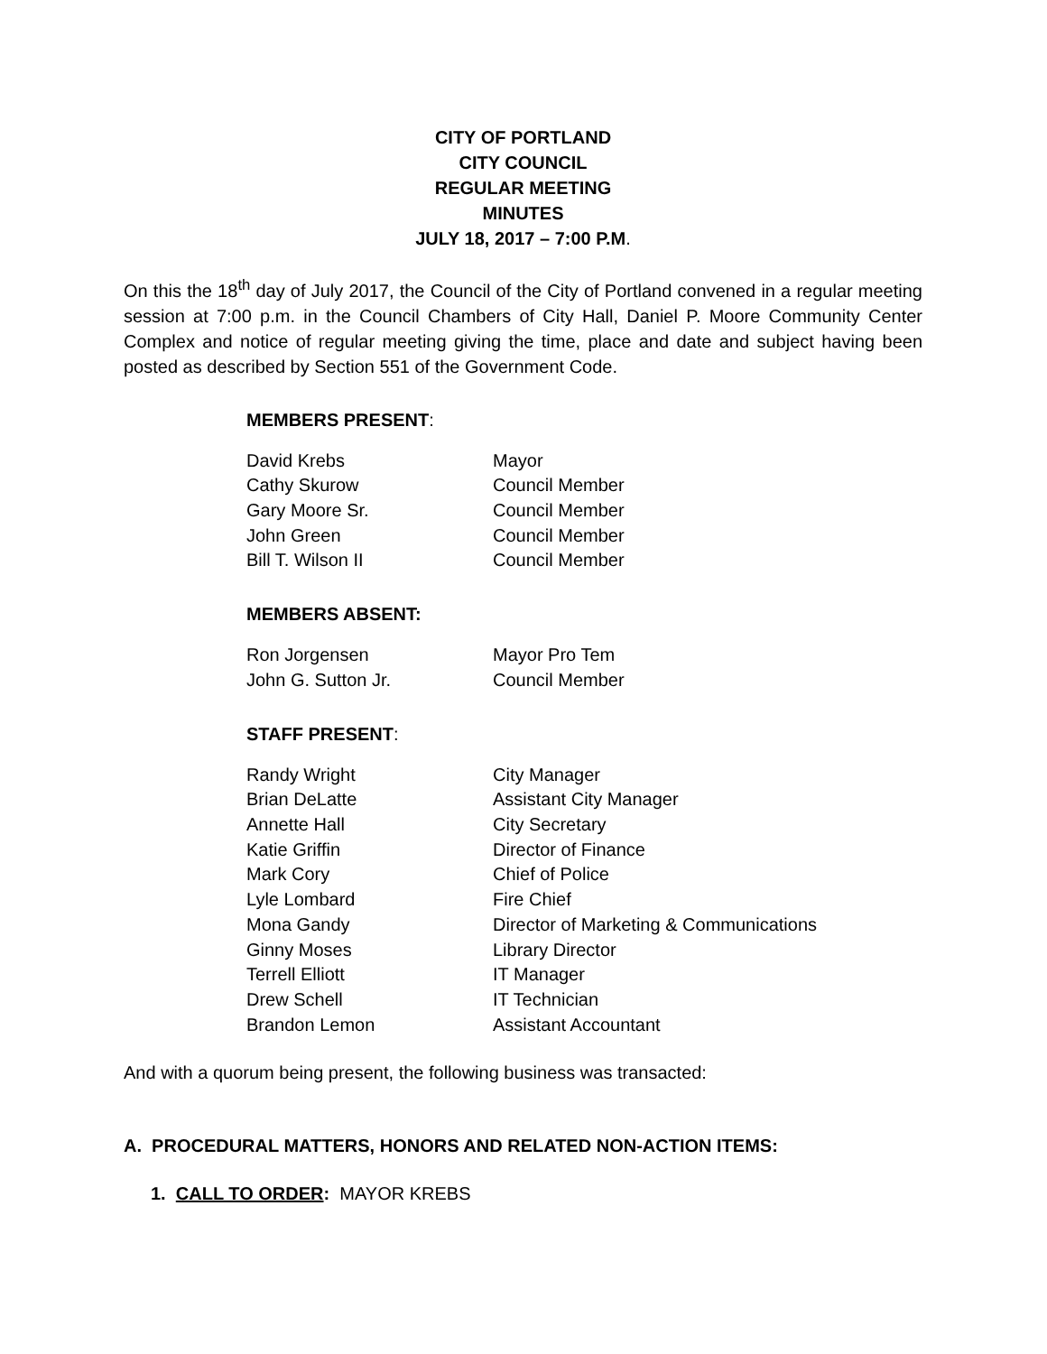CITY OF PORTLAND
CITY COUNCIL
REGULAR MEETING
MINUTES
JULY 18, 2017 – 7:00 P.M.
On this the 18<sup>th</sup> day of July 2017, the Council of the City of Portland convened in a regular meeting session at 7:00 p.m. in the Council Chambers of City Hall, Daniel P. Moore Community Center Complex and notice of regular meeting giving the time, place and date and subject having been posted as described by Section 551 of the Government Code.
MEMBERS PRESENT:
| David Krebs | Mayor |
| Cathy Skurow | Council Member |
| Gary Moore Sr. | Council Member |
| John Green | Council Member |
| Bill T. Wilson II | Council Member |
MEMBERS ABSENT:
| Ron Jorgensen | Mayor Pro Tem |
| John G. Sutton Jr. | Council Member |
STAFF PRESENT:
| Randy Wright | City Manager |
| Brian DeLatte | Assistant City Manager |
| Annette Hall | City Secretary |
| Katie Griffin | Director of Finance |
| Mark Cory | Chief of Police |
| Lyle Lombard | Fire Chief |
| Mona Gandy | Director of Marketing & Communications |
| Ginny Moses | Library Director |
| Terrell Elliott | IT Manager |
| Drew Schell | IT Technician |
| Brandon Lemon | Assistant Accountant |
And with a quorum being present, the following business was transacted:
A. PROCEDURAL MATTERS, HONORS AND RELATED NON-ACTION ITEMS:
1. CALL TO ORDER: MAYOR KREBS